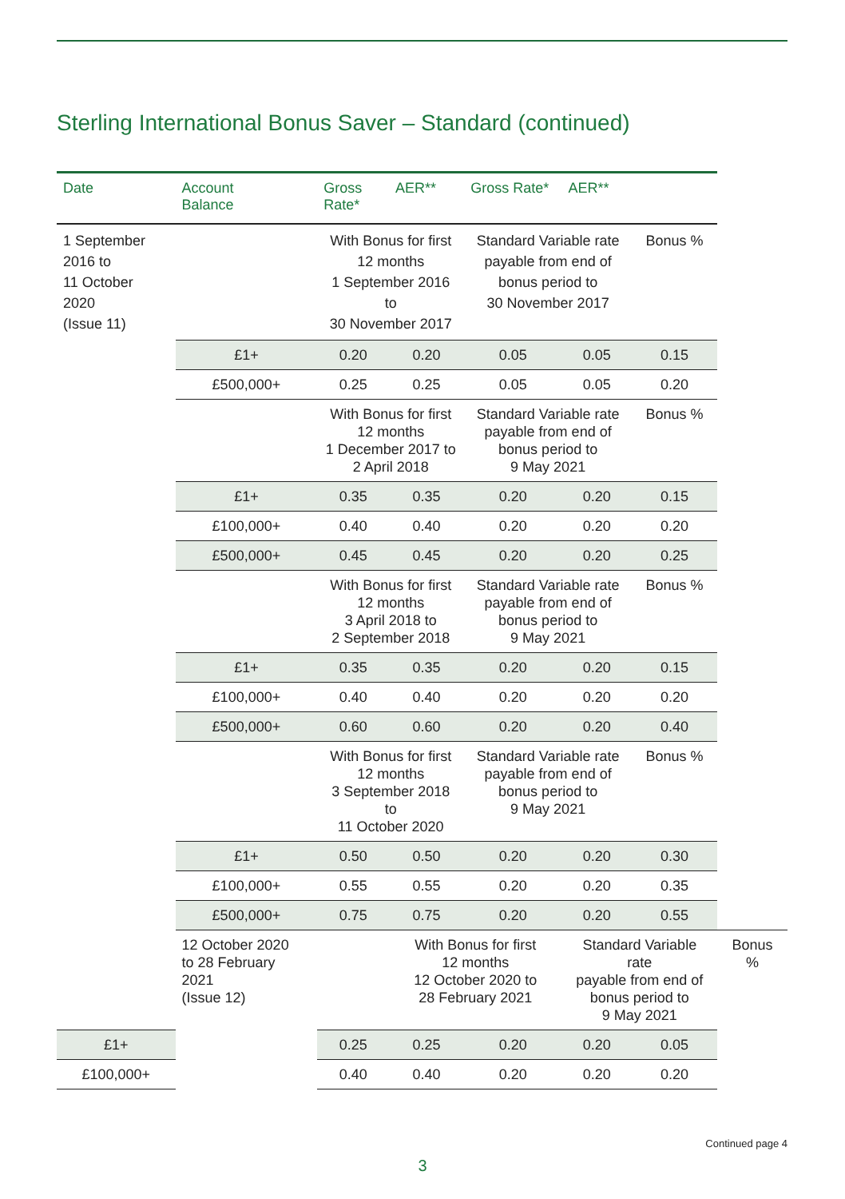Sterling International Bonus Saver – Standard (continued)
| Date | Account Balance | Gross Rate* | AER** | Gross Rate* | AER** | | |
| --- | --- | --- | --- | --- | --- | --- | --- |
| 1 September 2016 to 11 October 2020 (Issue 11) | | With Bonus for first 12 months 1 September 2016 to 30 November 2017 | | Standard Variable rate payable from end of bonus period to 30 November 2017 | | Bonus % | |
| | £1+ | 0.20 | 0.20 | 0.05 | 0.05 | 0.15 | |
| | £500,000+ | 0.25 | 0.25 | 0.05 | 0.05 | 0.20 | |
| | | With Bonus for first 12 months 1 December 2017 to 2 April 2018 | | Standard Variable rate payable from end of bonus period to 9 May 2021 | | Bonus % | |
| | £1+ | 0.35 | 0.35 | 0.20 | 0.20 | 0.15 | |
| | £100,000+ | 0.40 | 0.40 | 0.20 | 0.20 | 0.20 | |
| | £500,000+ | 0.45 | 0.45 | 0.20 | 0.20 | 0.25 | |
| | | With Bonus for first 12 months 3 April 2018 to 2 September 2018 | | Standard Variable rate payable from end of bonus period to 9 May 2021 | | Bonus % | |
| | £1+ | 0.35 | 0.35 | 0.20 | 0.20 | 0.15 | |
| | £100,000+ | 0.40 | 0.40 | 0.20 | 0.20 | 0.20 | |
| | £500,000+ | 0.60 | 0.60 | 0.20 | 0.20 | 0.40 | |
| | | With Bonus for first 12 months 3 September 2018 to 11 October 2020 | | Standard Variable rate payable from end of bonus period to 9 May 2021 | | Bonus % | |
| | £1+ | 0.50 | 0.50 | 0.20 | 0.20 | 0.30 | |
| | £100,000+ | 0.55 | 0.55 | 0.20 | 0.20 | 0.35 | |
| | £500,000+ | 0.75 | 0.75 | 0.20 | 0.20 | 0.55 | |
| | 12 October 2020 to 28 February 2021 (Issue 12) | | With Bonus for first 12 months 12 October 2020 to 28 February 2021 | | Standard Variable rate payable from end of bonus period to 9 May 2021 | | Bonus % |
| £1+ | | 0.25 | 0.25 | 0.20 | 0.20 | 0.05 | |
| £100,000+ | | 0.40 | 0.40 | 0.20 | 0.20 | 0.20 | |
Continued page 4
3